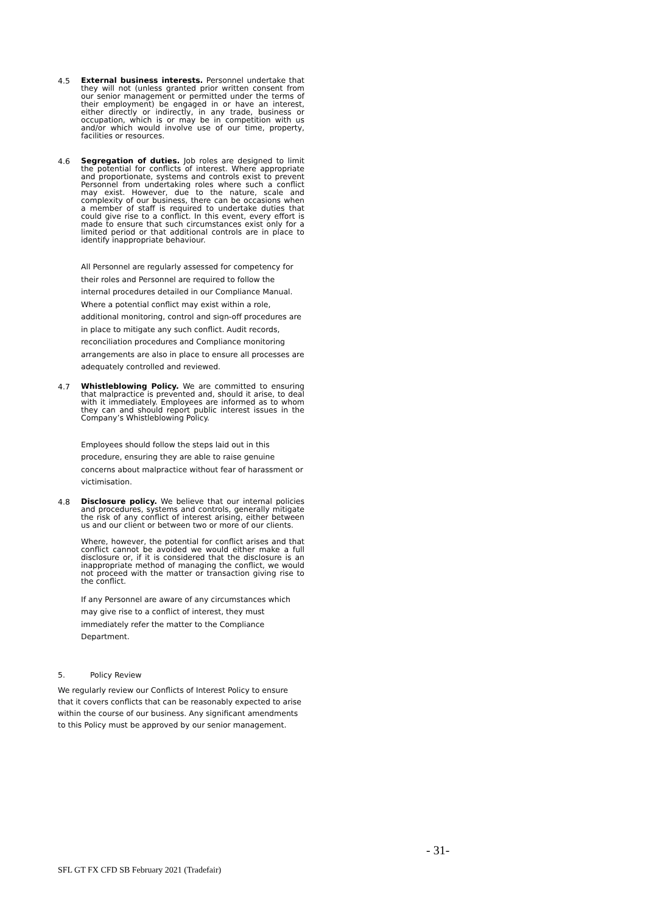4.5
External business interests. Personnel undertake that they will not (unless granted prior written consent from our senior management or permitted under the terms of their employment) be engaged in or have an interest, either directly or indirectly, in any trade, business or occupation, which is or may be in competition with us and/or which would involve use of our time, property, facilities or resources.
4.6
Segregation of duties. Job roles are designed to limit the potential for conflicts of interest. Where appropriate and proportionate, systems and controls exist to prevent Personnel from undertaking roles where such a conflict may exist. However, due to the nature, scale and complexity of our business, there can be occasions when a member of staff is required to undertake duties that could give rise to a conflict. In this event, every effort is made to ensure that such circumstances exist only for a limited period or that additional controls are in place to identify inappropriate behaviour.
All Personnel are regularly assessed for competency for their roles and Personnel are required to follow the internal procedures detailed in our Compliance Manual. Where a potential conflict may exist within a role, additional monitoring, control and sign-off procedures are in place to mitigate any such conflict. Audit records, reconciliation procedures and Compliance monitoring arrangements are also in place to ensure all processes are adequately controlled and reviewed.
4.7
Whistleblowing Policy. We are committed to ensuring that malpractice is prevented and, should it arise, to deal with it immediately. Employees are informed as to whom they can and should report public interest issues in the Company’s Whistleblowing Policy.
Employees should follow the steps laid out in this procedure, ensuring they are able to raise genuine concerns about malpractice without fear of harassment or victimisation.
4.8
Disclosure policy. We believe that our internal policies and procedures, systems and controls, generally mitigate the risk of any conflict of interest arising, either between us and our client or between two or more of our clients.
Where, however, the potential for conflict arises and that conflict cannot be avoided we would either make a full disclosure or, if it is considered that the disclosure is an inappropriate method of managing the conflict, we would not proceed with the matter or transaction giving rise to the conflict.
If any Personnel are aware of any circumstances which may give rise to a conflict of interest, they must immediately refer the matter to the Compliance Department.
5. Policy Review
We regularly review our Conflicts of Interest Policy to ensure that it covers conflicts that can be reasonably expected to arise within the course of our business. Any significant amendments to this Policy must be approved by our senior management.
- 31-
SFL GT FX CFD SB February 2021 (Tradefair)